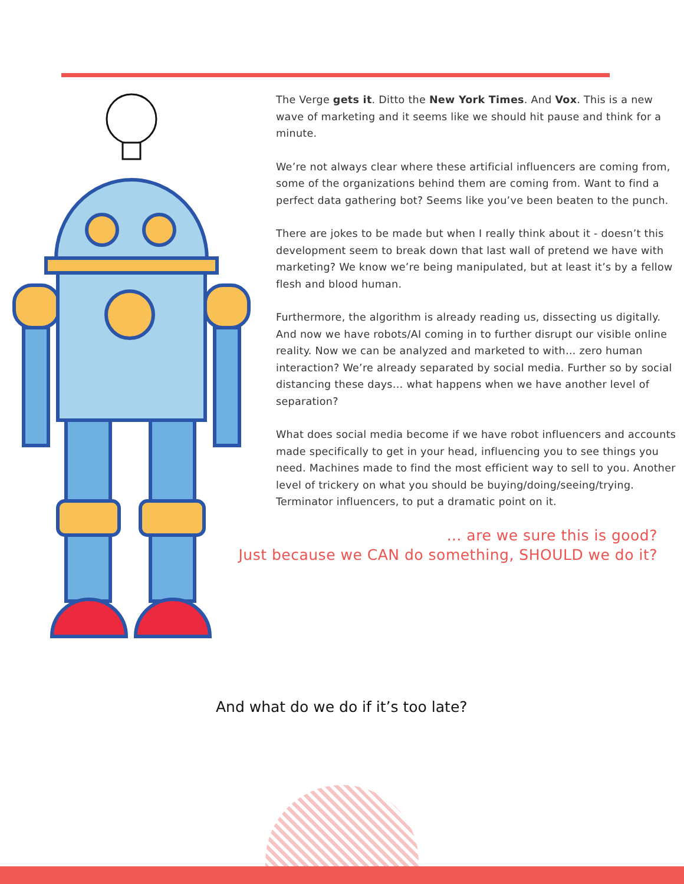The Verge gets it. Ditto the New York Times. And Vox. This is a new wave of marketing and it seems like we should hit pause and think for a minute.
We’re not always clear where these artificial influencers are coming from, some of the organizations behind them are coming from. Want to find a perfect data gathering bot? Seems like you’ve been beaten to the punch.
There are jokes to be made but when I really think about it - doesn’t this development seem to break down that last wall of pretend we have with marketing? We know we’re being manipulated, but at least it’s by a fellow flesh and blood human.
Furthermore, the algorithm is already reading us, dissecting us digitally. And now we have robots/AI coming in to further disrupt our visible online reality. Now we can be analyzed and marketed to with… zero human interaction? We’re already separated by social media. Further so by social distancing these days… what happens when we have another level of separation?
What does social media become if we have robot influencers and accounts made specifically to get in your head, influencing you to see things you need. Machines made to find the most efficient way to sell to you. Another level of trickery on what you should be buying/doing/seeing/trying. Terminator influencers, to put a dramatic point on it.
… are we sure this is good?
Just because we CAN do something, SHOULD we do it?
And what do we do if it’s too late?